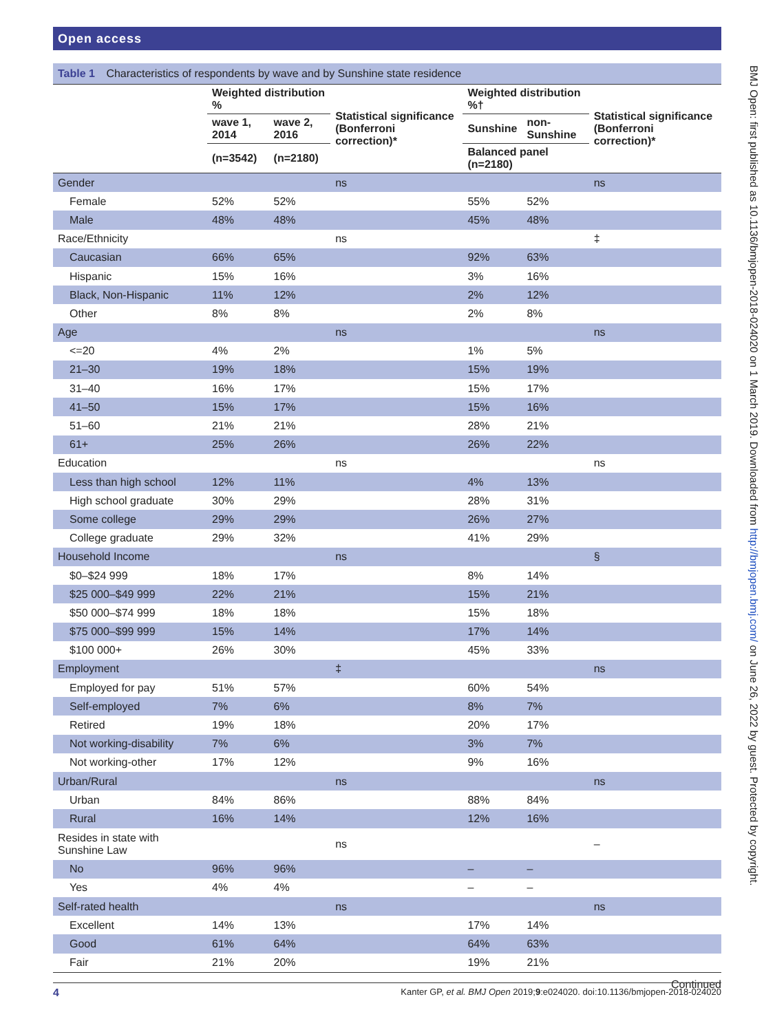Open access
BMJ Open: first published as 10.1136/bmjopen-2018-024020 on 1 March 2019. Downloaded from http://bmjopen.bmj.com/ on June 26, 2022 by guest. Protected by copyright.
Table 1 Characteristics of respondents by wave and by Sunshine state residence
| | Weighted distribution % | | Statistical significance (Bonferroni correction)* | Weighted distribution %† | | Statistical significance (Bonferroni correction)* |
| --- | --- | --- | --- | --- | --- | --- |
| | wave 1, 2014 | wave 2, 2016 | | Sunshine | non-Sunshine | |
| | (n=3542) | (n=2180) | | Balanced panel (n=2180) | | |
| Gender | | | ns | | | ns |
| Female | 52% | 52% | | 55% | 52% | |
| Male | 48% | 48% | | 45% | 48% | |
| Race/Ethnicity | | | ns | | | ‡ |
| Caucasian | 66% | 65% | | 92% | 63% | |
| Hispanic | 15% | 16% | | 3% | 16% | |
| Black, Non-Hispanic | 11% | 12% | | 2% | 12% | |
| Other | 8% | 8% | | 2% | 8% | |
| Age | | | ns | | | ns |
| <=20 | 4% | 2% | | 1% | 5% | |
| 21–30 | 19% | 18% | | 15% | 19% | |
| 31–40 | 16% | 17% | | 15% | 17% | |
| 41–50 | 15% | 17% | | 15% | 16% | |
| 51–60 | 21% | 21% | | 28% | 21% | |
| 61+ | 25% | 26% | | 26% | 22% | |
| Education | | | ns | | | ns |
| Less than high school | 12% | 11% | | 4% | 13% | |
| High school graduate | 30% | 29% | | 28% | 31% | |
| Some college | 29% | 29% | | 26% | 27% | |
| College graduate | 29% | 32% | | 41% | 29% | |
| Household Income | | | ns | | | § |
| $0–$24 999 | 18% | 17% | | 8% | 14% | |
| $25 000–$49 999 | 22% | 21% | | 15% | 21% | |
| $50 000–$74 999 | 18% | 18% | | 15% | 18% | |
| $75 000–$99 999 | 15% | 14% | | 17% | 14% | |
| $100 000+ | 26% | 30% | | 45% | 33% | |
| Employment | | | ‡ | | | ns |
| Employed for pay | 51% | 57% | | 60% | 54% | |
| Self-employed | 7% | 6% | | 8% | 7% | |
| Retired | 19% | 18% | | 20% | 17% | |
| Not working-disability | 7% | 6% | | 3% | 7% | |
| Not working-other | 17% | 12% | | 9% | 16% | |
| Urban/Rural | | | ns | | | ns |
| Urban | 84% | 86% | | 88% | 84% | |
| Rural | 16% | 14% | | 12% | 16% | |
| Resides in state with Sunshine Law | | | ns | | | – |
| No | 96% | 96% | | – | – | |
| Yes | 4% | 4% | | – | – | |
| Self-rated health | | | ns | | | ns |
| Excellent | 14% | 13% | | 17% | 14% | |
| Good | 61% | 64% | | 64% | 63% | |
| Fair | 21% | 20% | | 19% | 21% | |
Continued
4 Kanter GP, et al. BMJ Open 2019;9:e024020. doi:10.1136/bmjopen-2018-024020